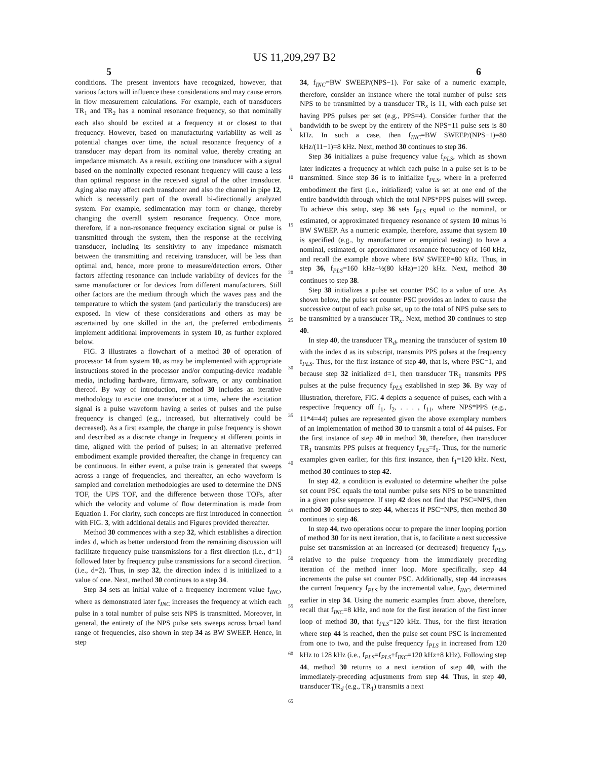US 11,209,297 B2
5 6
conditions. The present inventors have recognized, however, that various factors will influence these considerations and may cause errors in flow measurement calculations. For example, each of transducers TR<sub>1</sub> and TR<sub>2</sub> has a nominal resonance frequency, so that nominally each also should be excited at a frequency at or closest to that frequency. However, based on manufacturing variability as well as potential changes over time, the actual resonance frequency of a transducer may depart from its nominal value, thereby creating an impedance mismatch. As a result, exciting one transducer with a signal based on the nominally expected resonant frequency will cause a less than optimal response in the received signal of the other transducer. Aging also may affect each transducer and also the channel in pipe 12, which is necessarily part of the overall bi-directionally analyzed system. For example, sedimentation may form or change, thereby changing the overall system resonance frequency. Once more, therefore, if a non-resonance frequency excitation signal or pulse is transmitted through the system, then the response at the receiving transducer, including its sensitivity to any impedance mismatch between the transmitting and receiving transducer, will be less than optimal and, hence, more prone to measure/detection errors. Other factors affecting resonance can include variability of devices for the same manufacturer or for devices from different manufacturers. Still other factors are the medium through which the waves pass and the temperature to which the system (and particularly the transducers) are exposed. In view of these considerations and others as may be ascertained by one skilled in the art, the preferred embodiments implement additional improvements in system 10, as further explored below.
FIG. 3 illustrates a flowchart of a method 30 of operation of processor 14 from system 10, as may be implemented with appropriate instructions stored in the processor and/or computing-device readable media, including hardware, firmware, software, or any combination thereof. By way of introduction, method 30 includes an iterative methodology to excite one transducer at a time, where the excitation signal is a pulse waveform having a series of pulses and the pulse frequency is changed (e.g., increased, but alternatively could be decreased). As a first example, the change in pulse frequency is shown and described as a discrete change in frequency at different points in time, aligned with the period of pulses; in an alternative preferred embodiment example provided thereafter, the change in frequency can be continuous. In either event, a pulse train is generated that sweeps across a range of frequencies, and thereafter, an echo waveform is sampled and correlation methodologies are used to determine the DNS TOF, the UPS TOF, and the difference between those TOFs, after which the velocity and volume of flow determination is made from Equation 1. For clarity, such concepts are first introduced in connection with FIG. 3, with additional details and Figures provided thereafter.
Method 30 commences with a step 32, which establishes a direction index d, which as better understood from the remaining discussion will facilitate frequency pulse transmissions for a first direction (i.e., d=1) followed later by frequency pulse transmissions for a second direction. (i.e., d=2). Thus, in step 32, the direction index d is initialized to a value of one. Next, method 30 continues to a step 34.
Step 34 sets an initial value of a frequency increment value f<sub>INC</sub>, where as demonstrated later f<sub>INC</sub> increases the frequency at which each pulse in a total number of pulse sets NPS is transmitted. Moreover, in general, the entirety of the NPS pulse sets sweeps across broad band range of frequencies, also shown in step 34 as BW SWEEP. Hence, in step
5
10
15
20
25
30
35
40
45
50
55
60
65
34, f<sub>INC</sub>=BW SWEEP/(NPS−1). For sake of a numeric example, therefore, consider an instance where the total number of pulse sets NPS to be transmitted by a transducer TR<sub>x</sub> is 11, with each pulse set having PPS pulses per set (e.g., PPS=4). Consider further that the bandwidth to be swept by the entirety of the NPS=11 pulse sets is 80 kHz. In such a case, then f<sub>INC</sub>=BW SWEEP/(NPS−1)=80 kHz/(11−1)=8 kHz. Next, method 30 continues to step 36.
Step 36 initializes a pulse frequency value f<sub>PLS</sub>, which as shown later indicates a frequency at which each pulse in a pulse set is to be transmitted. Since step 36 is to initialize f<sub>PLS</sub>, where in a preferred embodiment the first (i.e., initialized) value is set at one end of the entire bandwidth through which the total NPS*PPS pulses will sweep. To achieve this setup, step 36 sets f<sub>PLS</sub> equal to the nominal, or estimated, or approximated frequency resonance of system 10 minus ½ BW SWEEP. As a numeric example, therefore, assume that system 10 is specified (e.g., by manufacturer or empirical testing) to have a nominal, estimated, or approximated resonance frequency of 160 kHz, and recall the example above where BW SWEEP=80 kHz. Thus, in step 36, f<sub>PLS</sub>=160 kHz−½(80 kHz)=120 kHz. Next, method 30 continues to step 38.
Step 38 initializes a pulse set counter PSC to a value of one. As shown below, the pulse set counter PSC provides an index to cause the successive output of each pulse set, up to the total of NPS pulse sets to be transmitted by a transducer TR<sub>x</sub>. Next, method 30 continues to step 40.
In step 40, the transducer TR<sub>d</sub>, meaning the transducer of system 10 with the index d as its subscript, transmits PPS pulses at the frequency f<sub>PLS</sub>. Thus, for the first instance of step 40, that is, where PSC=1, and because step 32 initialized d=1, then transducer TR<sub>1</sub> transmits PPS pulses at the pulse frequency f<sub>PLS</sub> established in step 36. By way of illustration, therefore, FIG. 4 depicts a sequence of pulses, each with a respective frequency off f<sub>1</sub>, f<sub>2</sub>, . . . , f<sub>11</sub>, where NPS*PPS (e.g., 11*4=44) pulses are represented given the above exemplary numbers of an implementation of method 30 to transmit a total of 44 pulses. For the first instance of step 40 in method 30, therefore, then transducer TR<sub>1</sub> transmits PPS pulses at frequency f<sub>PLS</sub>=f<sub>1</sub>. Thus, for the numeric examples given earlier, for this first instance, then f<sub>1</sub>=120 kHz. Next, method 30 continues to step 42.
In step 42, a condition is evaluated to determine whether the pulse set count PSC equals the total number pulse sets NPS to be transmitted in a given pulse sequence. If step 42 does not find that PSC=NPS, then method 30 continues to step 44, whereas if PSC=NPS, then method 30 continues to step 46.
In step 44, two operations occur to prepare the inner looping portion of method 30 for its next iteration, that is, to facilitate a next successive pulse set transmission at an increased (or decreased) frequency f<sub>PLS</sub>, relative to the pulse frequency from the immediately preceding iteration of the method inner loop. More specifically, step 44 increments the pulse set counter PSC. Additionally, step 44 increases the current frequency f<sub>PLS</sub> by the incremental value, f<sub>INC</sub>, determined earlier in step 34. Using the numeric examples from above, therefore, recall that f<sub>INC</sub>=8 kHz, and note for the first iteration of the first inner loop of method 30, that f<sub>PLS</sub>=120 kHz. Thus, for the first iteration where step 44 is reached, then the pulse set count PSC is incremented from one to two, and the pulse frequency f<sub>PLS</sub> in increased from 120 kHz to 128 kHz (i.e., f<sub>PLS</sub>=f<sub>PLS</sub>+f<sub>INC</sub>=120 kHz+8 kHz). Following step 44, method 30 returns to a next iteration of step 40, with the immediately-preceding adjustments from step 44. Thus, in step 40, transducer TR<sub>d</sub> (e.g., TR<sub>1</sub>) transmits a next